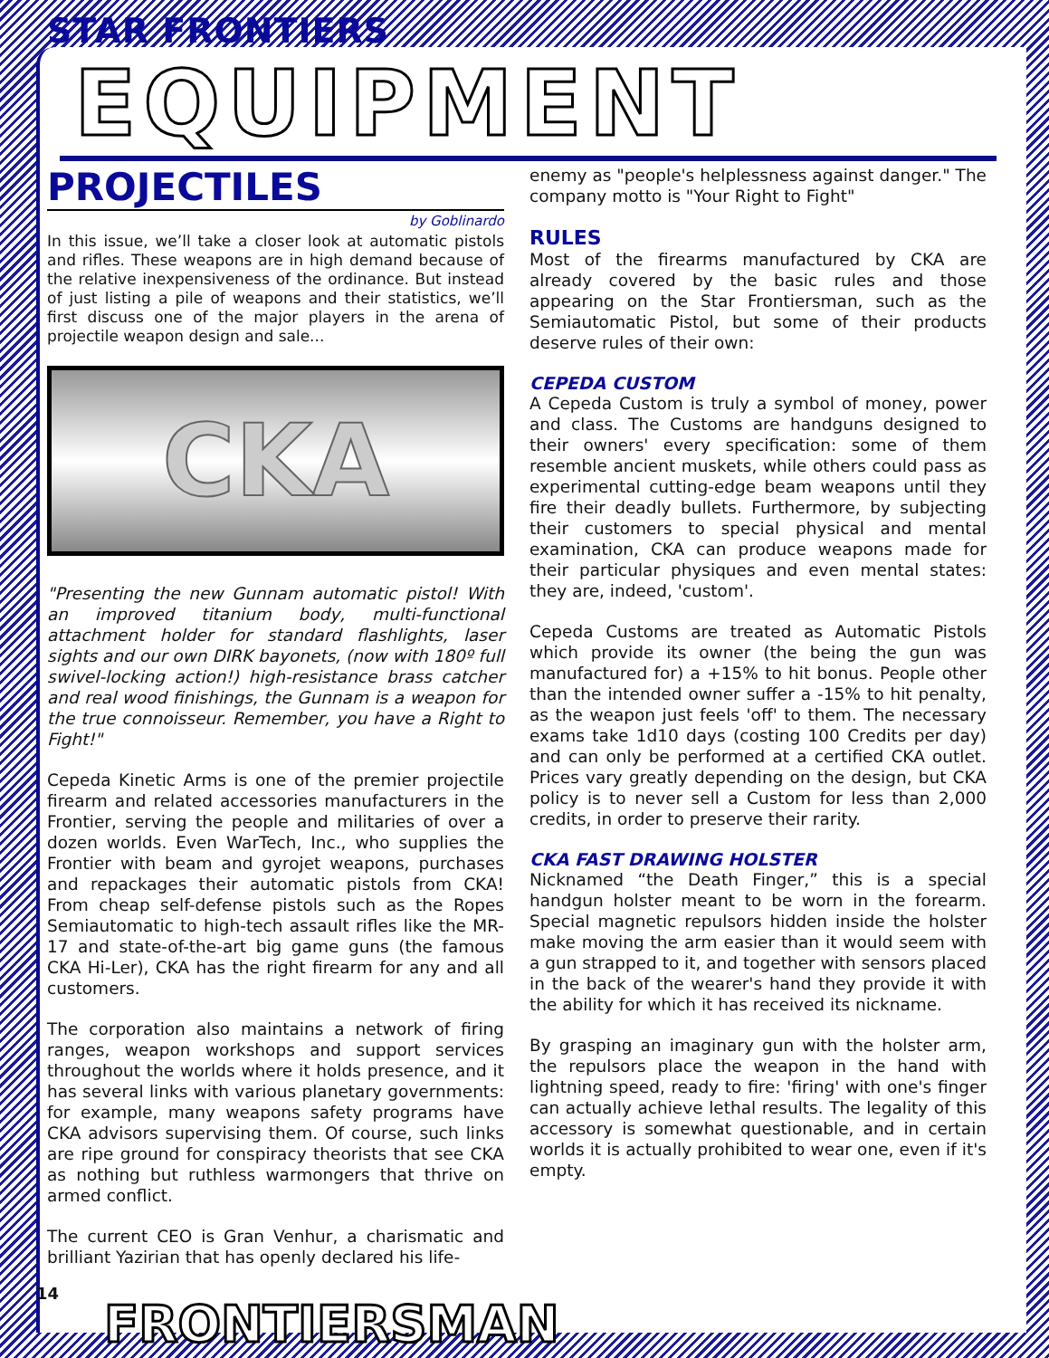STAR FRONTIERS
EQUIPMENT
PROJECTILES
by Goblinardo
In this issue, we’ll take a closer look at automatic pistols and rifles. These weapons are in high demand because of the relative inexpensiveness of the ordinance. But instead of just listing a pile of weapons and their statistics, we’ll first discuss one of the major players in the arena of projectile weapon design and sale...
CKA
"Presenting the new Gunnam automatic pistol! With an improved titanium body, multi-functional attachment holder for standard flashlights, laser sights and our own DIRK bayonets, (now with 180º full swivel-locking action!) high-resistance brass catcher and real wood finishings, the Gunnam is a weapon for the true connoisseur. Remember, you have a Right to Fight!"
Cepeda Kinetic Arms is one of the premier projectile firearm and related accessories manufacturers in the Frontier, serving the people and militaries of over a dozen worlds. Even WarTech, Inc., who supplies the Frontier with beam and gyrojet weapons, purchases and repackages their automatic pistols from CKA! From cheap self-defense pistols such as the Ropes Semiautomatic to high-tech assault rifles like the MR-17 and state-of-the-art big game guns (the famous CKA Hi-Ler), CKA has the right firearm for any and all customers.
The corporation also maintains a network of firing ranges, weapon workshops and support services throughout the worlds where it holds presence, and it has several links with various planetary governments: for example, many weapons safety programs have CKA advisors supervising them. Of course, such links are ripe ground for conspiracy theorists that see CKA as nothing but ruthless warmongers that thrive on armed conflict.
The current CEO is Gran Venhur, a charismatic and brilliant Yazirian that has openly declared his life-
enemy as "people's helplessness against danger." The company motto is "Your Right to Fight"
RULES
Most of the firearms manufactured by CKA are already covered by the basic rules and those appearing on the Star Frontiersman, such as the Semiautomatic Pistol, but some of their products deserve rules of their own:
CEPEDA CUSTOM
A Cepeda Custom is truly a symbol of money, power and class. The Customs are handguns designed to their owners' every specification: some of them resemble ancient muskets, while others could pass as experimental cutting-edge beam weapons until they fire their deadly bullets. Furthermore, by subjecting their customers to special physical and mental examination, CKA can produce weapons made for their particular physiques and even mental states: they are, indeed, 'custom'.
Cepeda Customs are treated as Automatic Pistols which provide its owner (the being the gun was manufactured for) a +15% to hit bonus. People other than the intended owner suffer a -15% to hit penalty, as the weapon just feels 'off' to them. The necessary exams take 1d10 days (costing 100 Credits per day) and can only be performed at a certified CKA outlet. Prices vary greatly depending on the design, but CKA policy is to never sell a Custom for less than 2,000 credits, in order to preserve their rarity.
CKA FAST DRAWING HOLSTER
Nicknamed “the Death Finger,” this is a special handgun holster meant to be worn in the forearm. Special magnetic repulsors hidden inside the holster make moving the arm easier than it would seem with a gun strapped to it, and together with sensors placed in the back of the wearer's hand they provide it with the ability for which it has received its nickname.
By grasping an imaginary gun with the holster arm, the repulsors place the weapon in the hand with lightning speed, ready to fire: 'firing' with one's finger can actually achieve lethal results. The legality of this accessory is somewhat questionable, and in certain worlds it is actually prohibited to wear one, even if it's empty.
14
FRONTIERSMAN